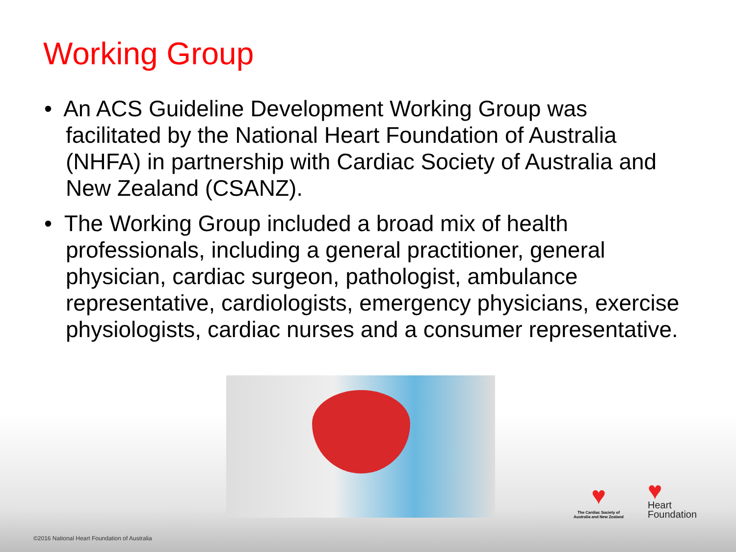Working Group
• An ACS Guideline Development Working Group was facilitated by the National Heart Foundation of Australia (NHFA) in partnership with Cardiac Society of Australia and New Zealand (CSANZ).
• The Working Group included a broad mix of health professionals, including a general practitioner, general physician, cardiac surgeon, pathologist, ambulance representative, cardiologists, emergency physicians, exercise physiologists, cardiac nurses and a consumer representative.
♥
The Cardiac Society of Australia and New Zealand
♥
Heart
Foundation
©2016 National Heart Foundation of Australia